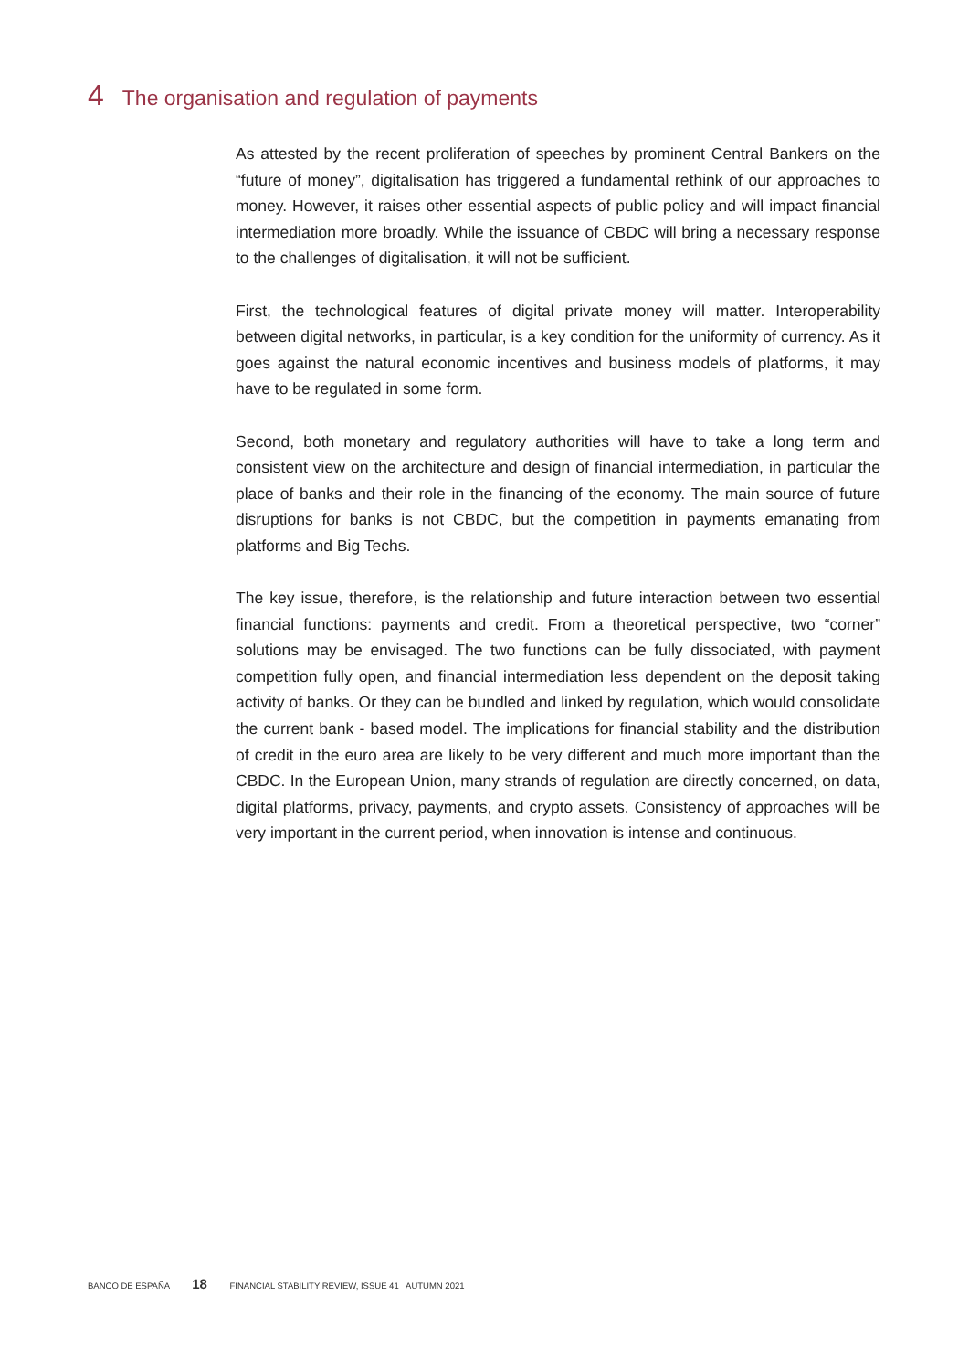4 The organisation and regulation of payments
As attested by the recent proliferation of speeches by prominent Central Bankers on the “future of money”, digitalisation has triggered a fundamental rethink of our approaches to money. However, it raises other essential aspects of public policy and will impact financial intermediation more broadly. While the issuance of CBDC will bring a necessary response to the challenges of digitalisation, it will not be sufficient.
First, the technological features of digital private money will matter. Interoperability between digital networks, in particular, is a key condition for the uniformity of currency. As it goes against the natural economic incentives and business models of platforms, it may have to be regulated in some form.
Second, both monetary and regulatory authorities will have to take a long term and consistent view on the architecture and design of financial intermediation, in particular the place of banks and their role in the financing of the economy. The main source of future disruptions for banks is not CBDC, but the competition in payments emanating from platforms and Big Techs.
The key issue, therefore, is the relationship and future interaction between two essential financial functions: payments and credit. From a theoretical perspective, two “corner” solutions may be envisaged. The two functions can be fully dissociated, with payment competition fully open, and financial intermediation less dependent on the deposit taking activity of banks. Or they can be bundled and linked by regulation, which would consolidate the current bank - based model. The implications for financial stability and the distribution of credit in the euro area are likely to be very different and much more important than the CBDC. In the European Union, many strands of regulation are directly concerned, on data, digital platforms, privacy, payments, and crypto assets. Consistency of approaches will be very important in the current period, when innovation is intense and continuous.
BANCO DE ESPAÑA 18 FINANCIAL STABILITY REVIEW, ISSUE 41 AUTUMN 2021